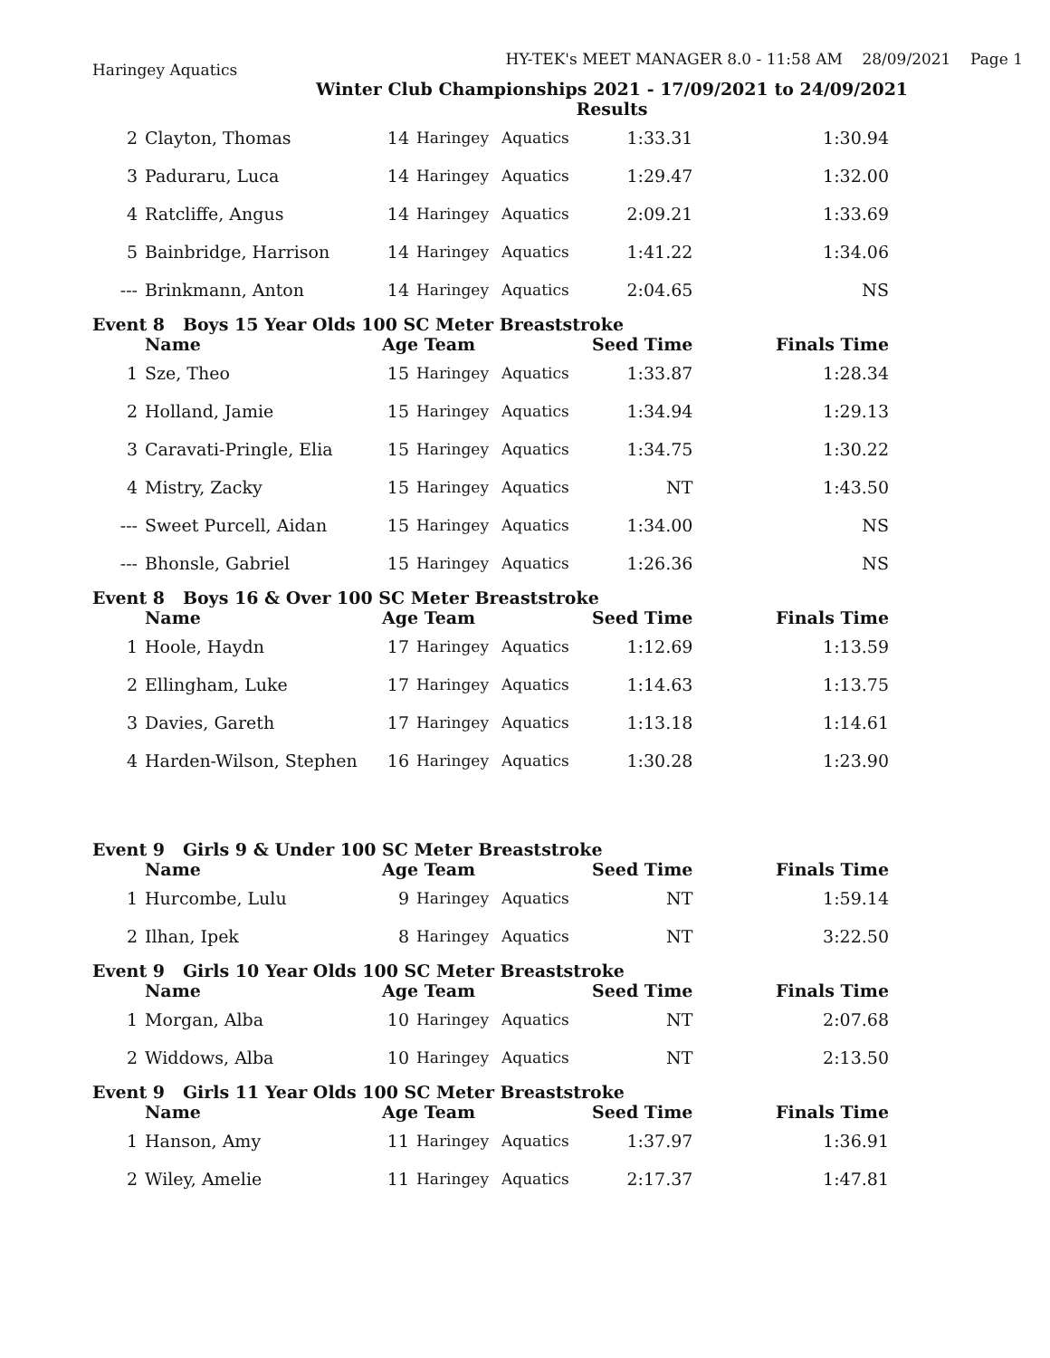HY-TEK's MEET MANAGER 8.0 - 11:58 AM 28/09/2021 Page 1
Haringey Aquatics
Winter Club Championships 2021 - 17/09/2021 to 24/09/2021
Results
| 2 | Clayton, Thomas | 14 | Haringey | Aquatics | 1:33.31 | 1:30.94 |
| 3 | Paduraru, Luca | 14 | Haringey | Aquatics | 1:29.47 | 1:32.00 |
| 4 | Ratcliffe, Angus | 14 | Haringey | Aquatics | 2:09.21 | 1:33.69 |
| 5 | Bainbridge, Harrison | 14 | Haringey | Aquatics | 1:41.22 | 1:34.06 |
| --- | Brinkmann, Anton | 14 | Haringey | Aquatics | 2:04.65 | NS |
| Event 8 Boys 15 Year Olds 100 SC Meter Breaststroke | | | | | | |
| | Name | Age Team | | | Seed Time | Finals Time |
| 1 | Sze, Theo | 15 | Haringey | Aquatics | 1:33.87 | 1:28.34 |
| 2 | Holland, Jamie | 15 | Haringey | Aquatics | 1:34.94 | 1:29.13 |
| 3 | Caravati-Pringle, Elia | 15 | Haringey | Aquatics | 1:34.75 | 1:30.22 |
| 4 | Mistry, Zacky | 15 | Haringey | Aquatics | NT | 1:43.50 |
| --- | Sweet Purcell, Aidan | 15 | Haringey | Aquatics | 1:34.00 | NS |
| --- | Bhonsle, Gabriel | 15 | Haringey | Aquatics | 1:26.36 | NS |
| Event 8 Boys 16 & Over 100 SC Meter Breaststroke | | | | | | |
| | Name | Age Team | | | Seed Time | Finals Time |
| 1 | Hoole, Haydn | 17 | Haringey | Aquatics | 1:12.69 | 1:13.59 |
| 2 | Ellingham, Luke | 17 | Haringey | Aquatics | 1:14.63 | 1:13.75 |
| 3 | Davies, Gareth | 17 | Haringey | Aquatics | 1:13.18 | 1:14.61 |
| 4 | Harden-Wilson, Stephen | 16 | Haringey | Aquatics | 1:30.28 | 1:23.90 |
| Event 9 Girls 9 & Under 100 SC Meter Breaststroke | | | | | | |
| | Name | Age Team | | | Seed Time | Finals Time |
| 1 | Hurcombe, Lulu | 9 | Haringey | Aquatics | NT | 1:59.14 |
| 2 | Ilhan, Ipek | 8 | Haringey | Aquatics | NT | 3:22.50 |
| Event 9 Girls 10 Year Olds 100 SC Meter Breaststroke | | | | | | |
| | Name | Age Team | | | Seed Time | Finals Time |
| 1 | Morgan, Alba | 10 | Haringey | Aquatics | NT | 2:07.68 |
| 2 | Widdows, Alba | 10 | Haringey | Aquatics | NT | 2:13.50 |
| Event 9 Girls 11 Year Olds 100 SC Meter Breaststroke | | | | | | |
| | Name | Age Team | | | Seed Time | Finals Time |
| 1 | Hanson, Amy | 11 | Haringey | Aquatics | 1:37.97 | 1:36.91 |
| 2 | Wiley, Amelie | 11 | Haringey | Aquatics | 2:17.37 | 1:47.81 |